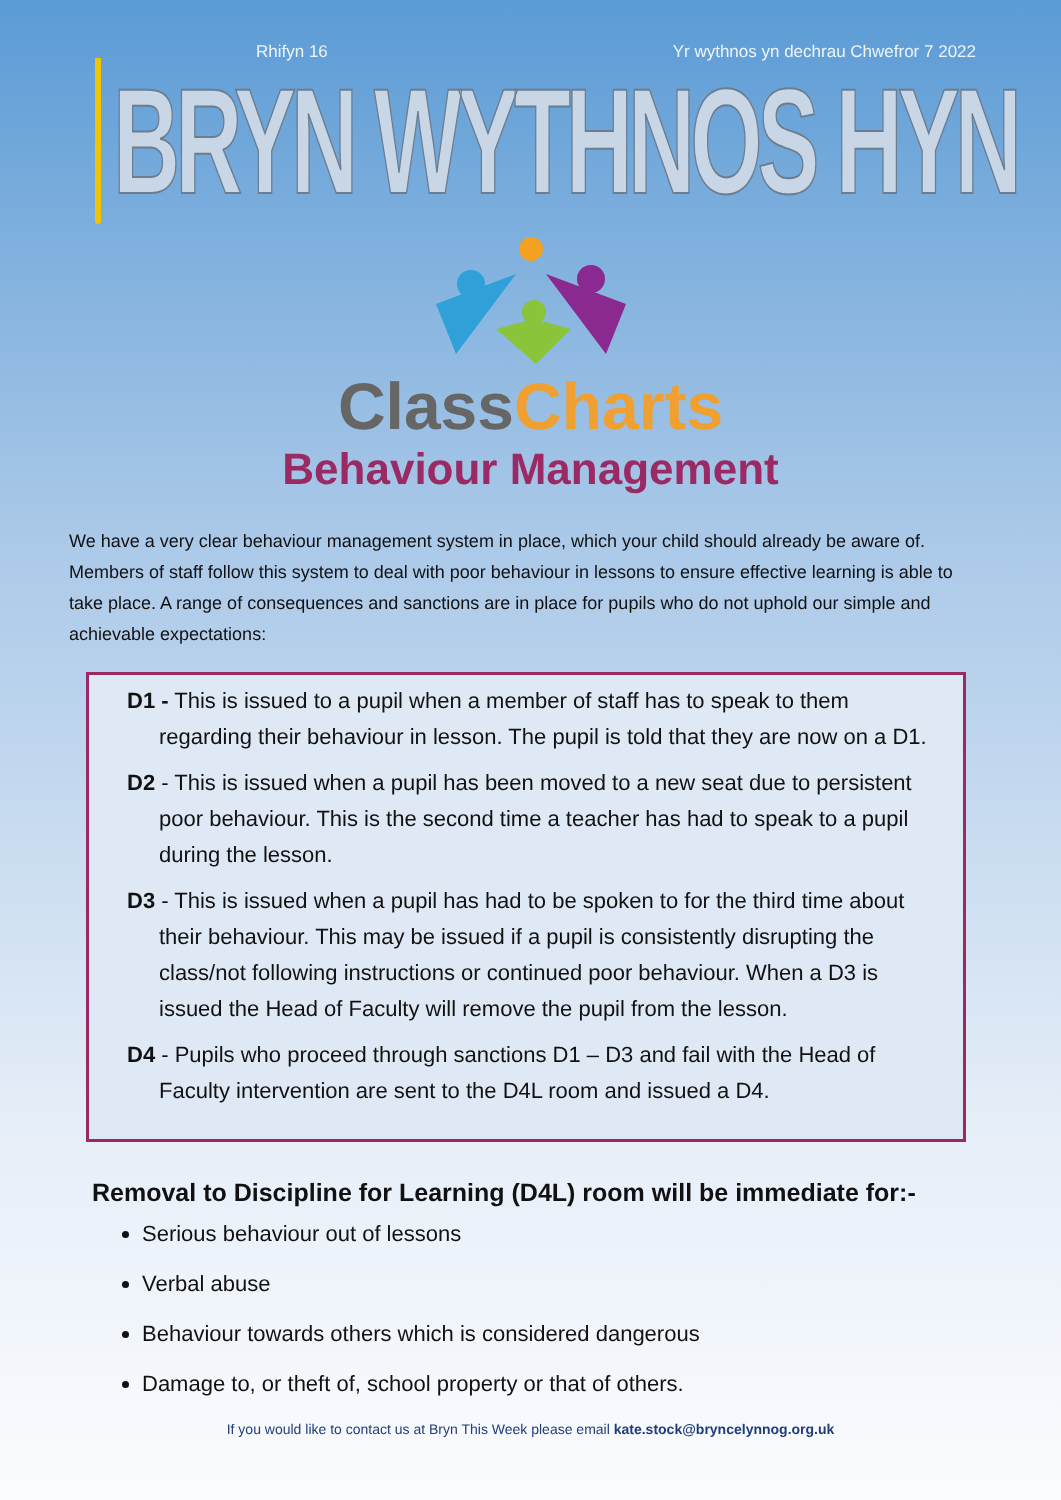Rhifyn 16 Yr wythnos yn dechrau Chwefror 7 2022
BRYN WYTHNOS HYN
Class Charts
Behaviour Management
We have a very clear behaviour management system in place, which your child should already be aware of. Members of staff follow this system to deal with poor behaviour in lessons to ensure effective learning is able to take place. A range of consequences and sanctions are in place for pupils who do not uphold our simple and achievable expectations:
D1 - This is issued to a pupil when a member of staff has to speak to them regarding their behaviour in lesson. The pupil is told that they are now on a D1.
D2 - This is issued when a pupil has been moved to a new seat due to persistent poor behaviour. This is the second time a teacher has had to speak to a pupil during the lesson.
D3 - This is issued when a pupil has had to be spoken to for the third time about their behaviour. This may be issued if a pupil is consistently disrupting the class/not following instructions or continued poor behaviour. When a D3 is issued the Head of Faculty will remove the pupil from the lesson.
D4 - Pupils who proceed through sanctions D1 – D3 and fail with the Head of Faculty intervention are sent to the D4L room and issued a D4.
Removal to Discipline for Learning (D4L) room will be immediate for:-
Serious behaviour out of lessons
Verbal abuse
Behaviour towards others which is considered dangerous
Damage to, or theft of, school property or that of others.
If you would like to contact us at Bryn This Week please email kate.stock@bryncelynnog.org.uk